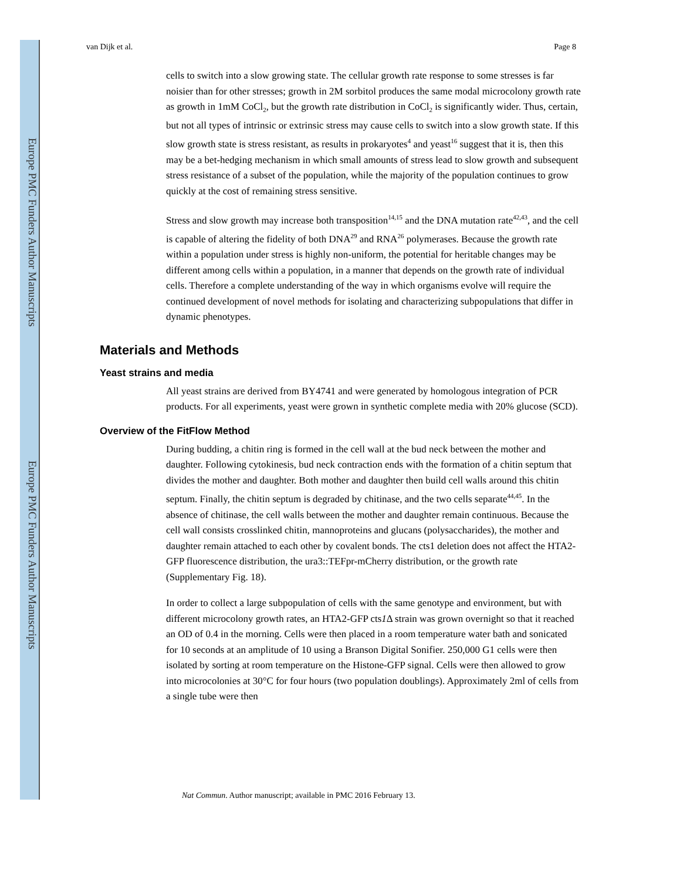Europe PMC Funders Author Manuscripts
Europe PMC Funders Author Manuscripts
van Dijk et al. Page 8
cells to switch into a slow growing state. The cellular growth rate response to some stresses is far noisier than for other stresses; growth in 2M sorbitol produces the same modal microcolony growth rate as growth in 1mM CoCl<sub>2</sub>, but the growth rate distribution in CoCl<sub>2</sub> is significantly wider. Thus, certain, but not all types of intrinsic or extrinsic stress may cause cells to switch into a slow growth state. If this slow growth state is stress resistant, as results in prokaryotes<sup>4</sup> and yeast<sup>16</sup> suggest that it is, then this may be a bet-hedging mechanism in which small amounts of stress lead to slow growth and subsequent stress resistance of a subset of the population, while the majority of the population continues to grow quickly at the cost of remaining stress sensitive.
Stress and slow growth may increase both transposition<sup>14,15</sup> and the DNA mutation rate<sup>42,43</sup>, and the cell is capable of altering the fidelity of both DNA<sup>29</sup> and RNA<sup>26</sup> polymerases. Because the growth rate within a population under stress is highly non-uniform, the potential for heritable changes may be different among cells within a population, in a manner that depends on the growth rate of individual cells. Therefore a complete understanding of the way in which organisms evolve will require the continued development of novel methods for isolating and characterizing subpopulations that differ in dynamic phenotypes.
Materials and Methods
Yeast strains and media
All yeast strains are derived from BY4741 and were generated by homologous integration of PCR products. For all experiments, yeast were grown in synthetic complete media with 20% glucose (SCD).
Overview of the FitFlow Method
During budding, a chitin ring is formed in the cell wall at the bud neck between the mother and daughter. Following cytokinesis, bud neck contraction ends with the formation of a chitin septum that divides the mother and daughter. Both mother and daughter then build cell walls around this chitin septum. Finally, the chitin septum is degraded by chitinase, and the two cells separate<sup>44,45</sup>. In the absence of chitinase, the cell walls between the mother and daughter remain continuous. Because the cell wall consists crosslinked chitin, mannoproteins and glucans (polysaccharides), the mother and daughter remain attached to each other by covalent bonds. The cts1 deletion does not affect the HTA2-GFP fluorescence distribution, the ura3::TEFpr-mCherry distribution, or the growth rate (Supplementary Fig. 18).
In order to collect a large subpopulation of cells with the same genotype and environment, but with different microcolony growth rates, an HTA2-GFP cts1 Δ strain was grown overnight so that it reached an OD of 0.4 in the morning. Cells were then placed in a room temperature water bath and sonicated for 10 seconds at an amplitude of 10 using a Branson Digital Sonifier. 250,000 G1 cells were then isolated by sorting at room temperature on the Histone-GFP signal. Cells were then allowed to grow into microcolonies at 30°C for four hours (two population doublings). Approximately 2ml of cells from a single tube were then
Nat Commun. Author manuscript; available in PMC 2016 February 13.